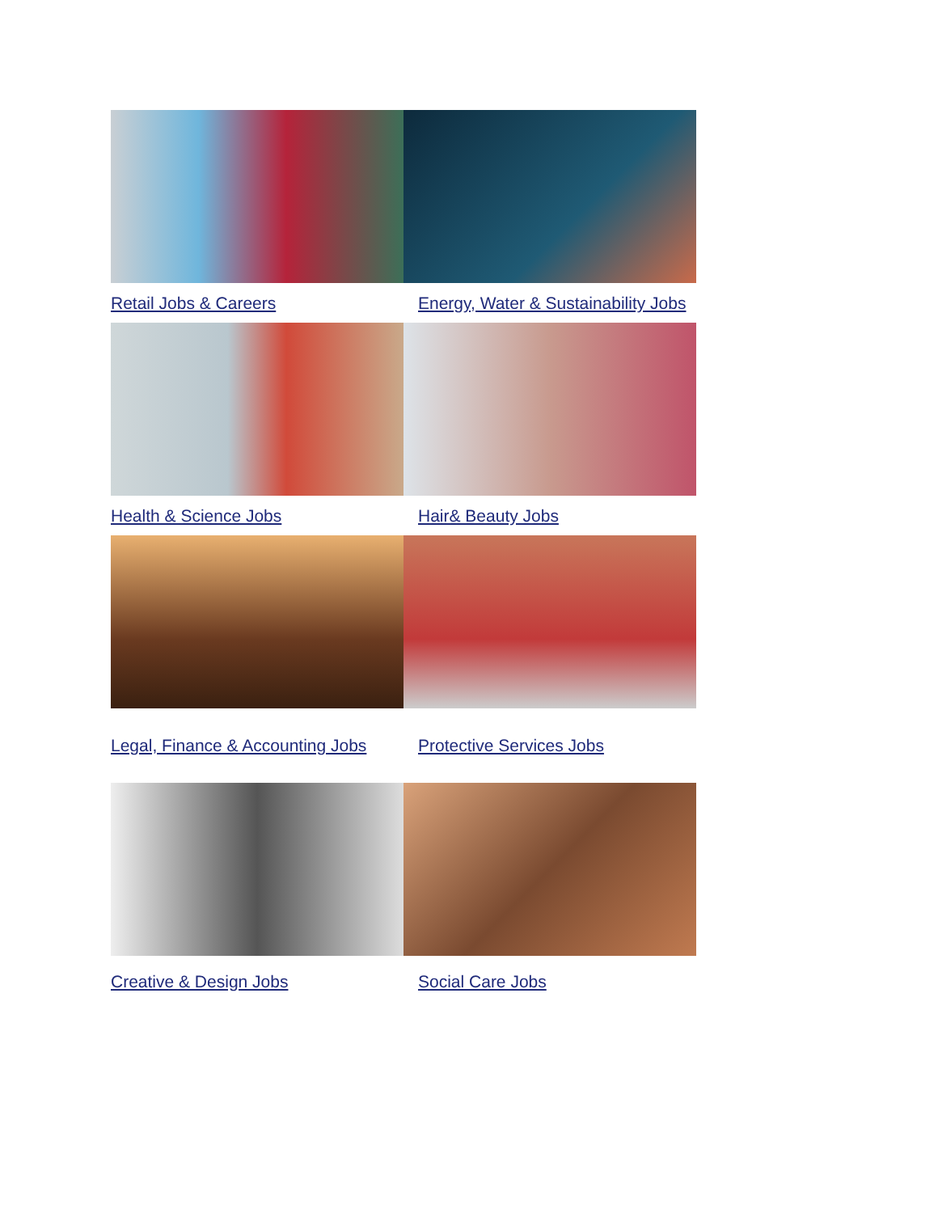Retail Jobs & Careers
Energy, Water & Sustainability Jobs
Health & Science Jobs Hair& Beauty Jobs
Legal, Finance & Accounting Jobs
Protective Services Jobs
Creative & Design Jobs Social Care Jobs